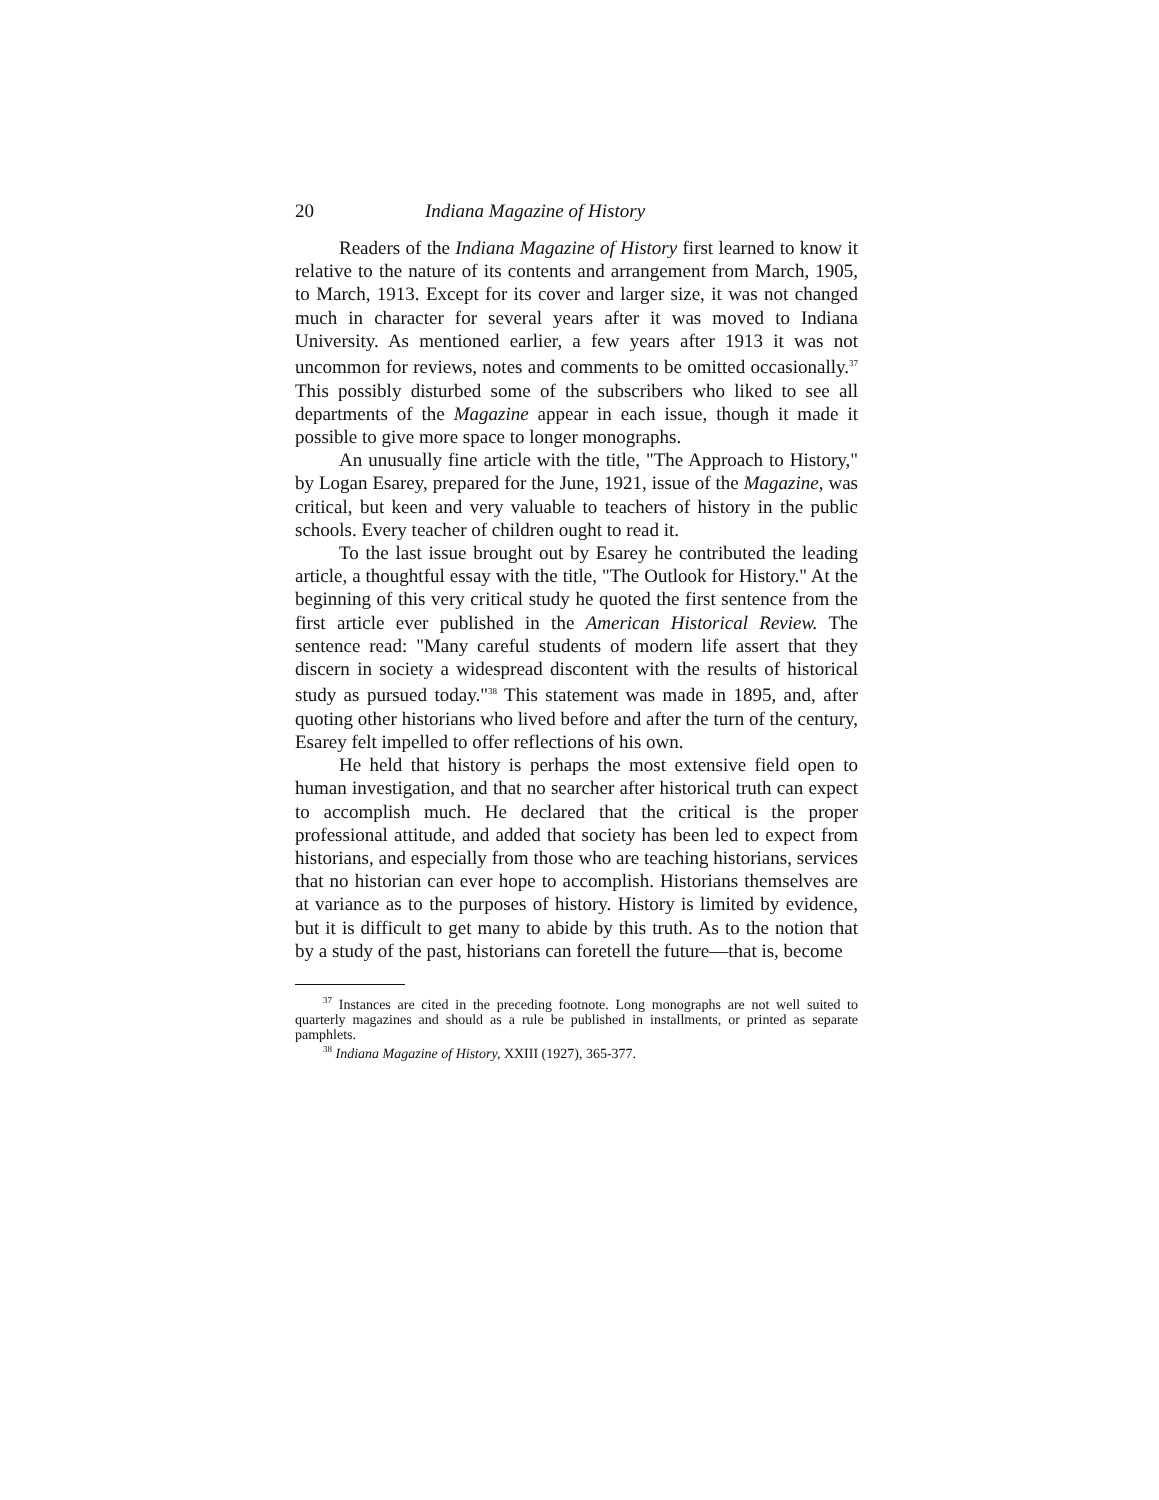20 Indiana Magazine of History
Readers of the Indiana Magazine of History first learned to know it relative to the nature of its contents and arrangement from March, 1905, to March, 1913. Except for its cover and larger size, it was not changed much in character for several years after it was moved to Indiana University. As mentioned earlier, a few years after 1913 it was not uncommon for reviews, notes and comments to be omitted occasionally.<sup>37</sup> This possibly disturbed some of the subscribers who liked to see all departments of the Magazine appear in each issue, though it made it possible to give more space to longer monographs.
An unusually fine article with the title, "The Approach to History," by Logan Esarey, prepared for the June, 1921, issue of the Magazine, was critical, but keen and very valuable to teachers of history in the public schools. Every teacher of children ought to read it.
To the last issue brought out by Esarey he contributed the leading article, a thoughtful essay with the title, "The Outlook for History." At the beginning of this very critical study he quoted the first sentence from the first article ever published in the American Historical Review. The sentence read: "Many careful students of modern life assert that they discern in society a widespread discontent with the results of historical study as pursued today."<sup>38</sup> This statement was made in 1895, and, after quoting other historians who lived before and after the turn of the century, Esarey felt impelled to offer reflections of his own.
He held that history is perhaps the most extensive field open to human investigation, and that no searcher after historical truth can expect to accomplish much. He declared that the critical is the proper professional attitude, and added that society has been led to expect from historians, and especially from those who are teaching historians, services that no historian can ever hope to accomplish. Historians themselves are at variance as to the purposes of history. History is limited by evidence, but it is difficult to get many to abide by this truth. As to the notion that by a study of the past, historians can foretell the future—that is, become
<sup>37</sup> Instances are cited in the preceding footnote. Long monographs are not well suited to quarterly magazines and should as a rule be published in installments, or printed as separate pamphlets.
<sup>38</sup> Indiana Magazine of History, XXIII (1927), 365-377.